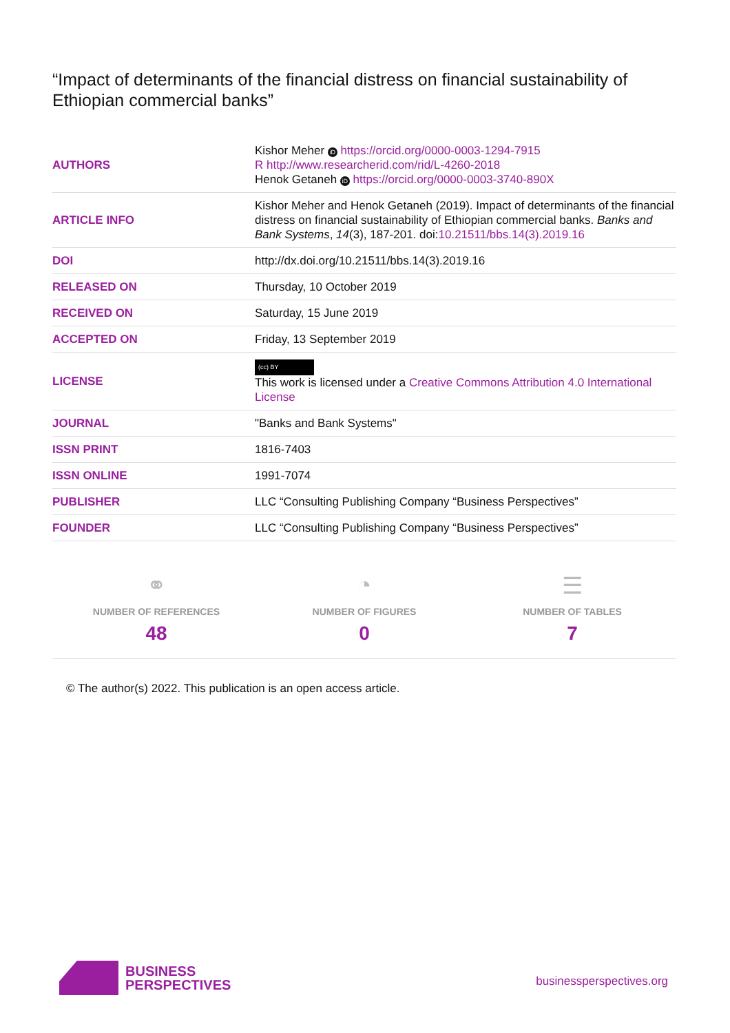“Impact of determinants of the financial distress on financial sustainability of Ethiopian commercial banks”
| AUTHORS | Kishor Meher iD https://orcid.org/0000-0003-1294-7915 R http://www.researcherid.com/rid/L-4260-2018 Henok Getaneh iD https://orcid.org/0000-0003-3740-890X |
| ARTICLE INFO | Kishor Meher and Henok Getaneh (2019). Impact of determinants of the financial distress on financial sustainability of Ethiopian commercial banks. Banks and Bank Systems , 14 (3), 187-201. doi: 10.21511/bbs.14(3).2019.16 |
| DOI | http://dx.doi.org/10.21511/bbs.14(3).2019.16 |
| RELEASED ON | Thursday, 10 October 2019 |
| RECEIVED ON | Saturday, 15 June 2019 |
| ACCEPTED ON | Friday, 13 September 2019 |
| LICENSE | (cc) BY This work is licensed under a Creative Commons Attribution 4.0 International License |
| JOURNAL | "Banks and Bank Systems" |
| ISSN PRINT | 1816-7403 |
| ISSN ONLINE | 1991-7074 |
| PUBLISHER | LLC “Consulting Publishing Company “Business Perspectives” |
| FOUNDER | LLC “Consulting Publishing Company “Business Perspectives” |
⚭
NUMBER OF REFERENCES
48
◔
NUMBER OF FIGURES
0
☰
NUMBER OF TABLES
7
© The author(s) 2022. This publication is an open access article.
BUSINESS
PERSPECTIVES
businessperspectives.org